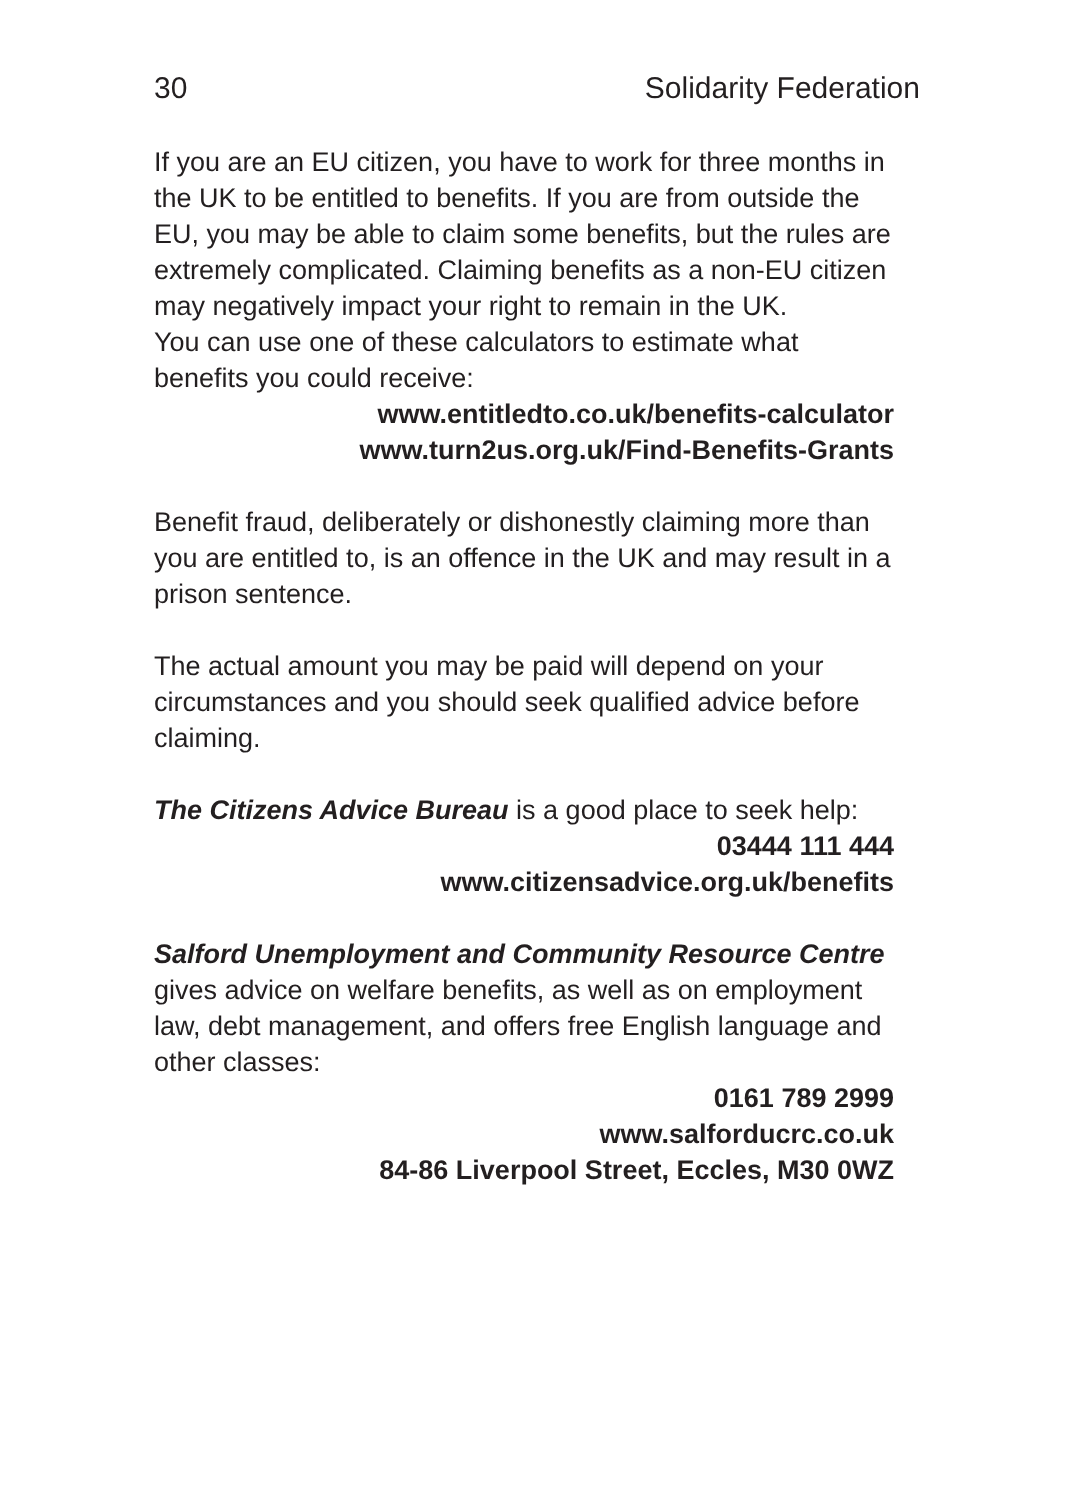30 Solidarity Federation
If you are an EU citizen, you have to work for three months in the UK to be entitled to benefits. If you are from outside the EU, you may be able to claim some benefits, but the rules are extremely complicated. Claiming benefits as a non-EU citizen may negatively impact your right to remain in the UK.
You can use one of these calculators to estimate what benefits you could receive:
www.entitledto.co.uk/benefits-calculator
www.turn2us.org.uk/Find-Benefits-Grants
Benefit fraud, deliberately or dishonestly claiming more than you are entitled to, is an offence in the UK and may result in a prison sentence.
The actual amount you may be paid will depend on your circumstances and you should seek qualified advice before claiming.
The Citizens Advice Bureau is a good place to seek help:
03444 111 444
www.citizensadvice.org.uk/benefits
Salford Unemployment and Community Resource Centre gives advice on welfare benefits, as well as on employment law, debt management, and offers free English language and other classes:
0161 789 2999
www.salforducrc.co.uk
84-86 Liverpool Street, Eccles, M30 0WZ